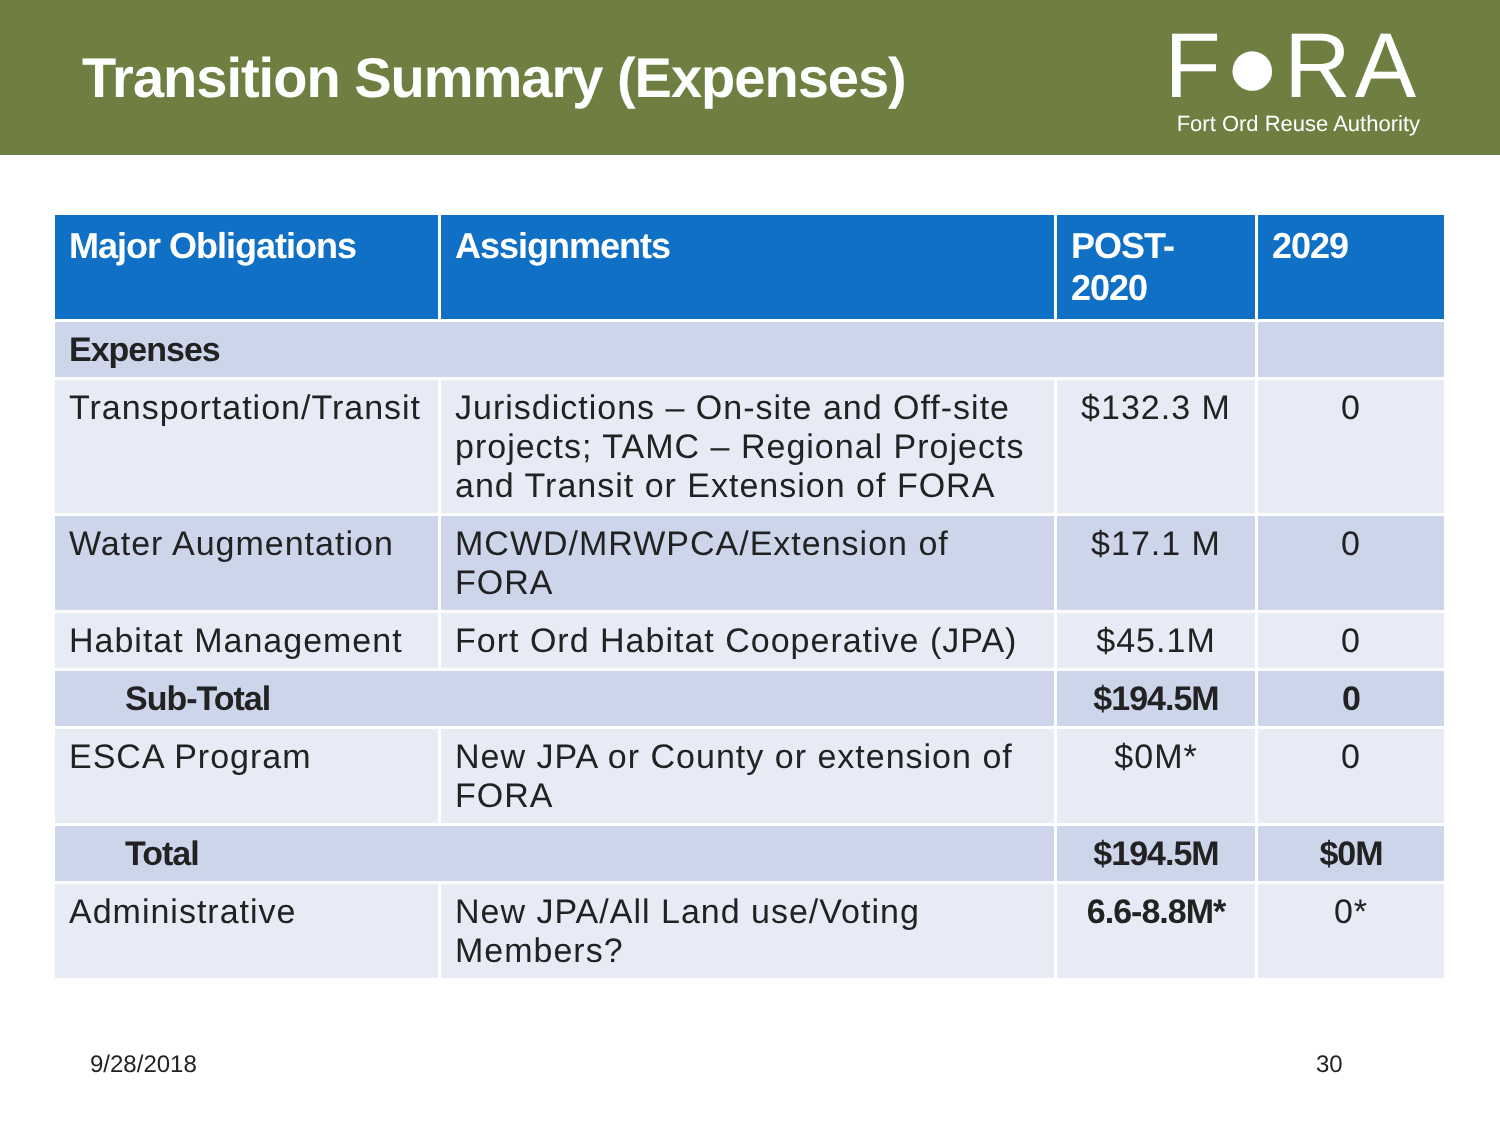Transition Summary (Expenses)
F●RA
Fort Ord Reuse Authority
| Major Obligations | Assignments | POST- 2020 | 2029 |
| --- | --- | --- | --- |
| Expenses | | | |
| Transportation/Transit | Jurisdictions – On-site and Off-site projects; TAMC – Regional Projects and Transit or Extension of FORA | $132.3 M | 0 |
| Water Augmentation | MCWD/MRWPCA/Extension of FORA | $17.1 M | 0 |
| Habitat Management | Fort Ord Habitat Cooperative (JPA) | $45.1M | 0 |
| Sub-Total | | $194.5M | 0 |
| ESCA Program | New JPA or County or extension of FORA | $0M* | 0 |
| Total | | $194.5M | $0M |
| Administrative | New JPA/All Land use/Voting Members? | 6.6-8.8M* | 0* |
9/28/2018 30